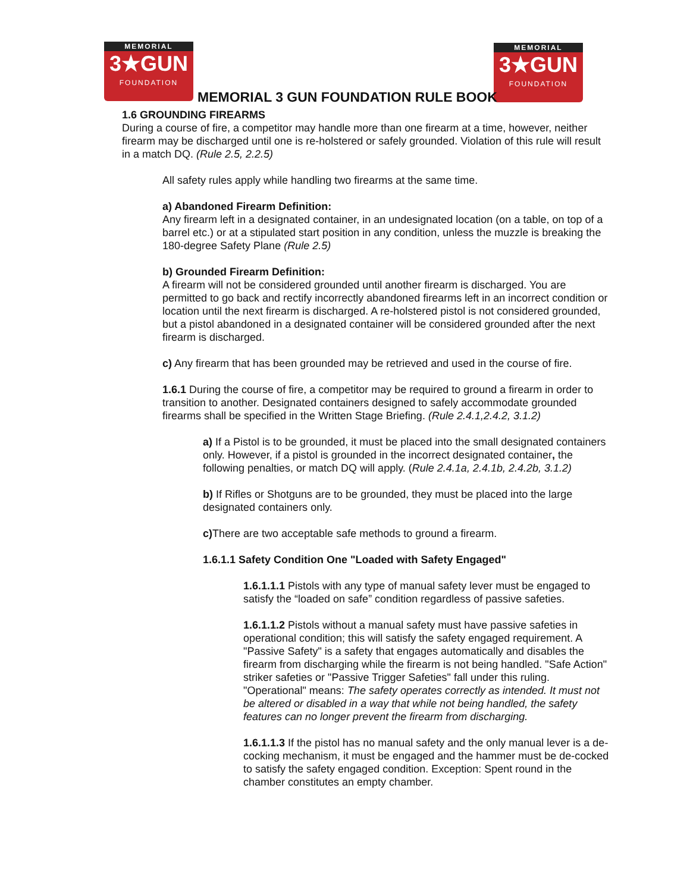MEMORIAL
3★GUN
FOUNDATION
MEMORIAL
3★GUN
FOUNDATION
MEMORIAL 3 GUN FOUNDATION RULE BOOK
1.6 GROUNDING FIREARMS
During a course of fire, a competitor may handle more than one firearm at a time, however, neither firearm may be discharged until one is re-holstered or safely grounded. Violation of this rule will result in a match DQ. (Rule 2.5, 2.2.5)
All safety rules apply while handling two firearms at the same time.
a) Abandoned Firearm Definition:
Any firearm left in a designated container, in an undesignated location (on a table, on top of a barrel etc.) or at a stipulated start position in any condition, unless the muzzle is breaking the 180-degree Safety Plane (Rule 2.5)
b) Grounded Firearm Definition:
A firearm will not be considered grounded until another firearm is discharged. You are permitted to go back and rectify incorrectly abandoned firearms left in an incorrect condition or location until the next firearm is discharged. A re-holstered pistol is not considered grounded, but a pistol abandoned in a designated container will be considered grounded after the next firearm is discharged.
c) Any firearm that has been grounded may be retrieved and used in the course of fire.
1.6.1 During the course of fire, a competitor may be required to ground a firearm in order to transition to another. Designated containers designed to safely accommodate grounded firearms shall be specified in the Written Stage Briefing. (Rule 2.4.1,2.4.2, 3.1.2)
a) If a Pistol is to be grounded, it must be placed into the small designated containers only. However, if a pistol is grounded in the incorrect designated container, the following penalties, or match DQ will apply. (Rule 2.4.1a, 2.4.1b, 2.4.2b, 3.1.2)
b) If Rifles or Shotguns are to be grounded, they must be placed into the large designated containers only.
c) There are two acceptable safe methods to ground a firearm.
1.6.1.1 Safety Condition One "Loaded with Safety Engaged"
1.6.1.1.1 Pistols with any type of manual safety lever must be engaged to satisfy the “loaded on safe” condition regardless of passive safeties.
1.6.1.1.2 Pistols without a manual safety must have passive safeties in operational condition; this will satisfy the safety engaged requirement. A "Passive Safety" is a safety that engages automatically and disables the firearm from discharging while the firearm is not being handled. "Safe Action" striker safeties or "Passive Trigger Safeties" fall under this ruling. "Operational" means: The safety operates correctly as intended. It must not be altered or disabled in a way that while not being handled, the safety features can no longer prevent the firearm from discharging.
1.6.1.1.3 If the pistol has no manual safety and the only manual lever is a de-cocking mechanism, it must be engaged and the hammer must be de-cocked to satisfy the safety engaged condition. Exception: Spent round in the chamber constitutes an empty chamber.